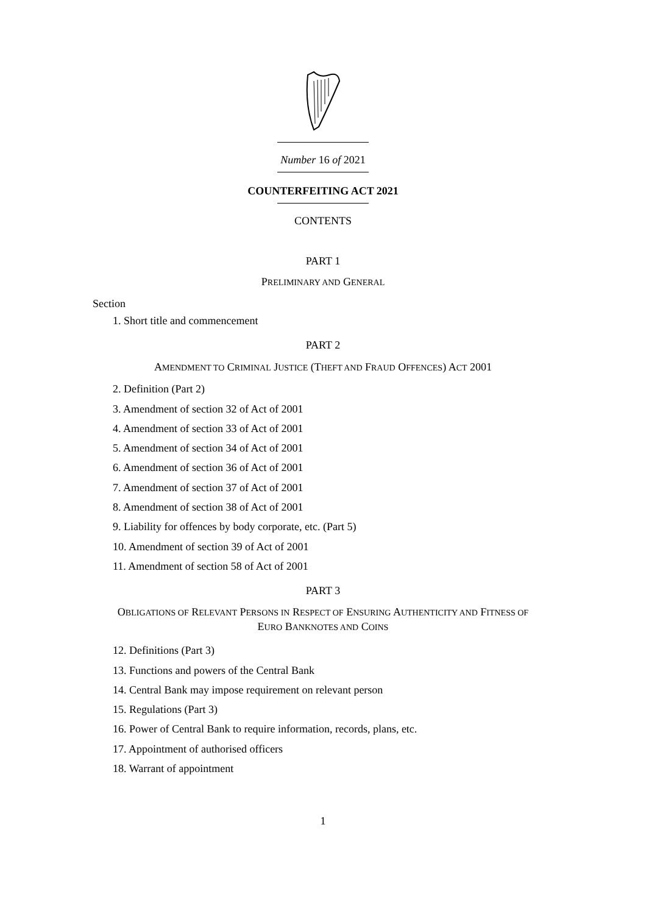Number 16 of 2021
COUNTERFEITING ACT 2021
CONTENTS
PART 1
PRELIMINARY AND GENERAL
Section
1. Short title and commencement
PART 2
AMENDMENT TO CRIMINAL JUSTICE (THEFT AND FRAUD OFFENCES) ACT 2001
2. Definition (Part 2)
3. Amendment of section 32 of Act of 2001
4. Amendment of section 33 of Act of 2001
5. Amendment of section 34 of Act of 2001
6. Amendment of section 36 of Act of 2001
7. Amendment of section 37 of Act of 2001
8. Amendment of section 38 of Act of 2001
9. Liability for offences by body corporate, etc. (Part 5)
10. Amendment of section 39 of Act of 2001
11. Amendment of section 58 of Act of 2001
PART 3
OBLIGATIONS OF RELEVANT PERSONS IN RESPECT OF ENSURING AUTHENTICITY AND FITNESS OF EURO BANKNOTES AND COINS
12. Definitions (Part 3)
13. Functions and powers of the Central Bank
14. Central Bank may impose requirement on relevant person
15. Regulations (Part 3)
16. Power of Central Bank to require information, records, plans, etc.
17. Appointment of authorised officers
18. Warrant of appointment
1